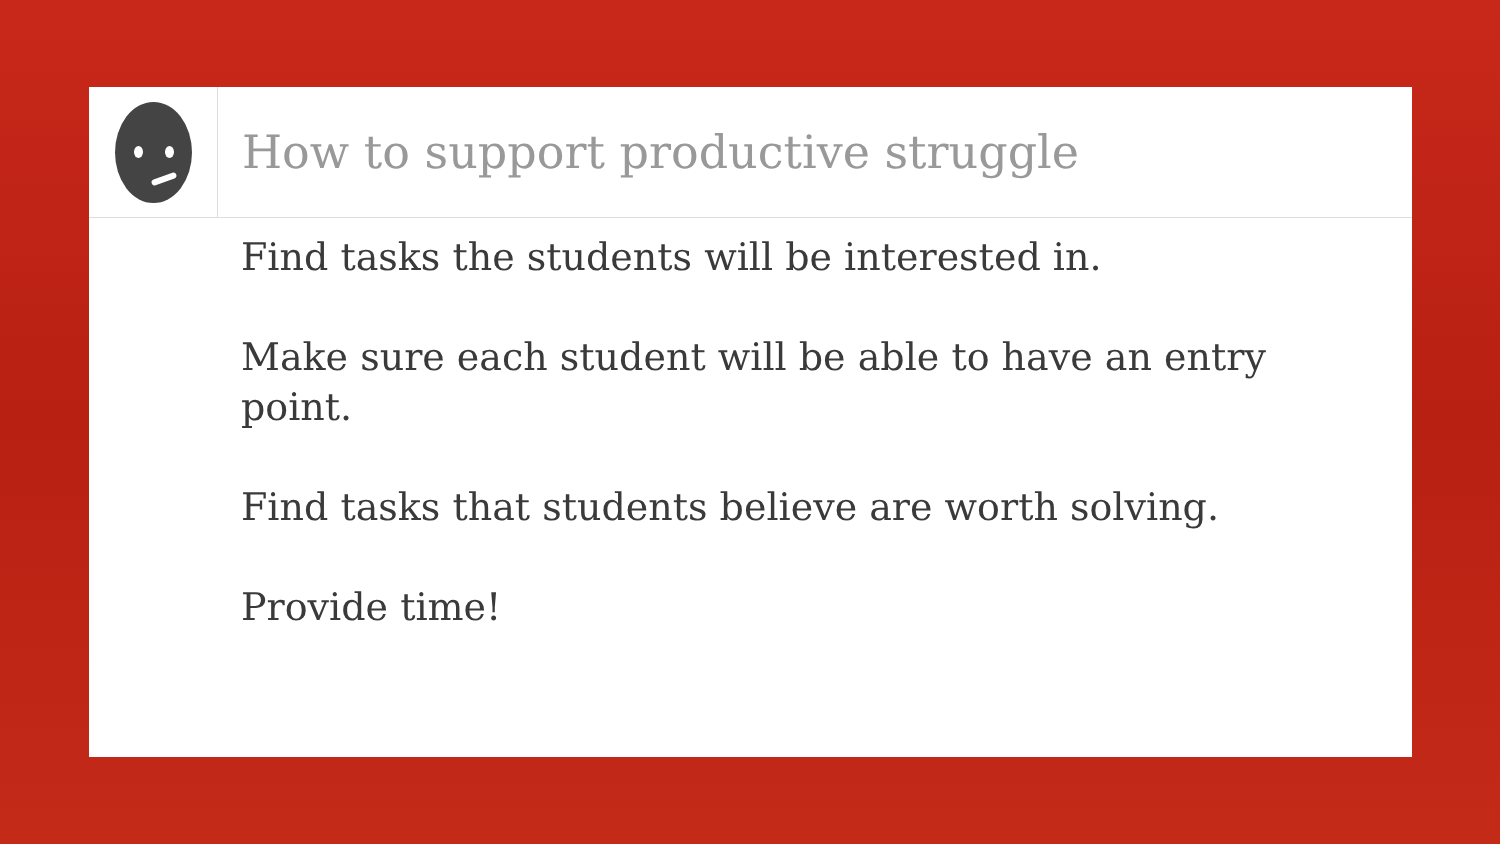How to support productive struggle
Find tasks the students will be interested in.
Make sure each student will be able to have an entry point.
Find tasks that students believe are worth solving.
Provide time!